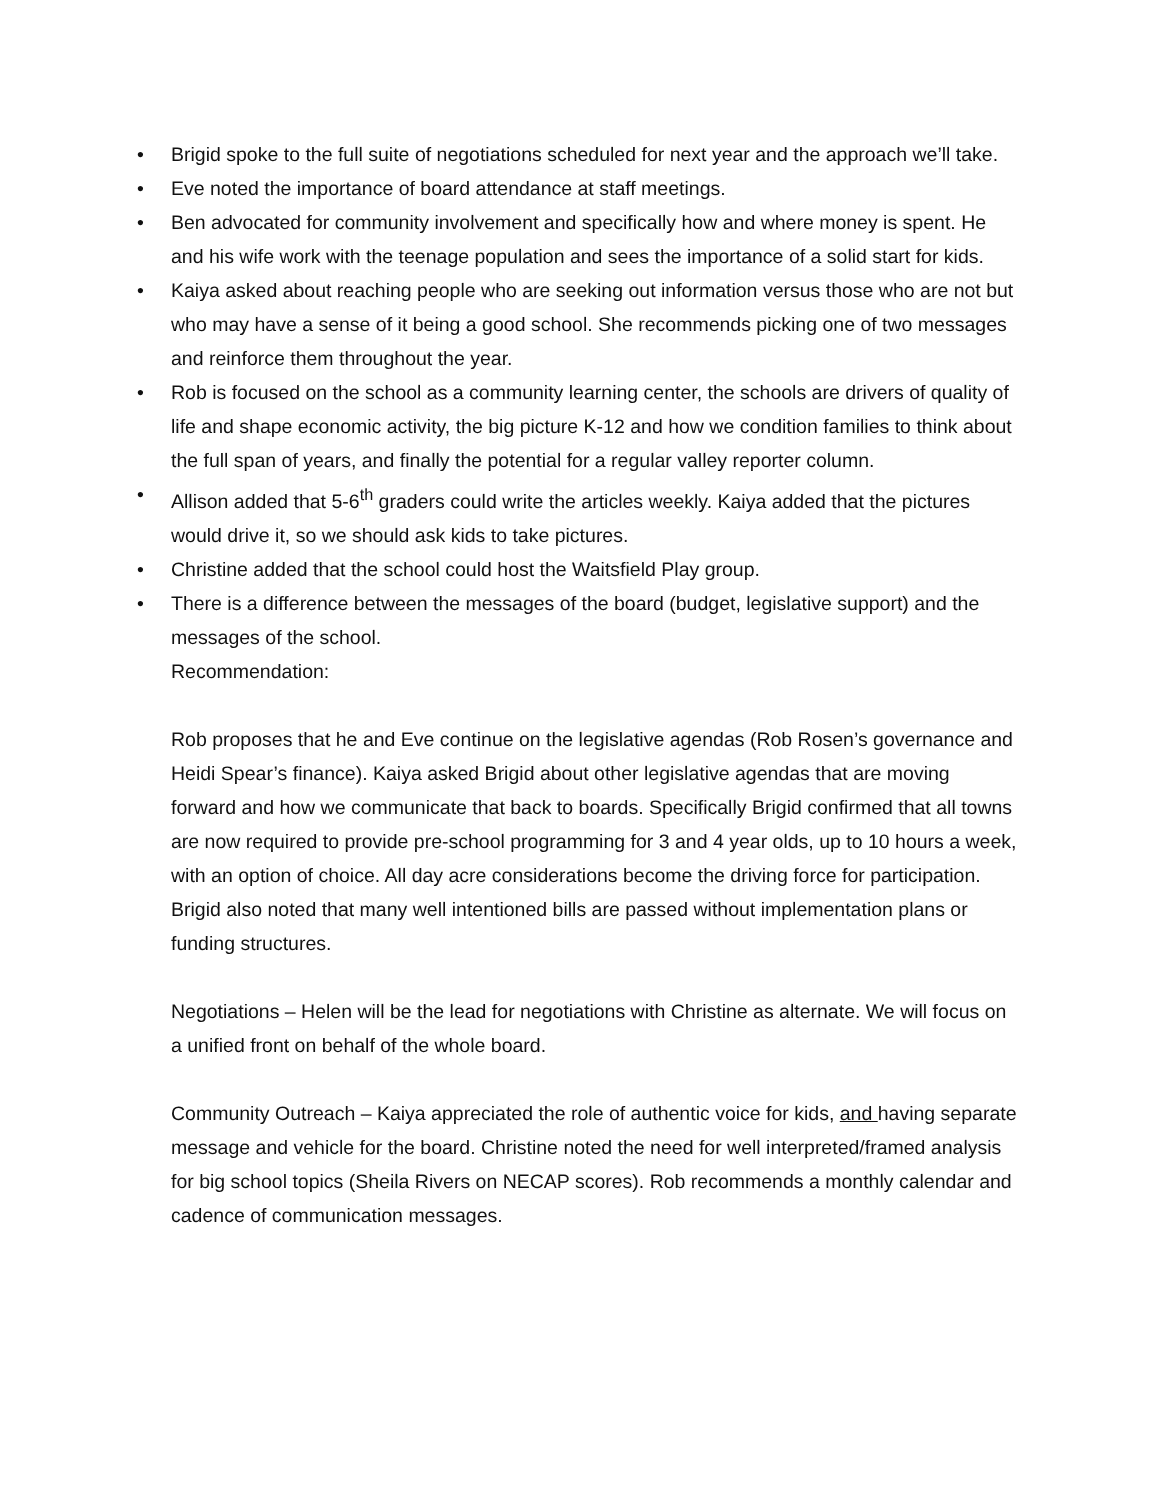• Brigid spoke to the full suite of negotiations scheduled for next year and the approach we’ll take.
• Eve noted the importance of board attendance at staff meetings.
• Ben advocated for community involvement and specifically how and where money is spent. He and his wife work with the teenage population and sees the importance of a solid start for kids.
• Kaiya asked about reaching people who are seeking out information versus those who are not but who may have a sense of it being a good school. She recommends picking one of two messages and reinforce them throughout the year.
• Rob is focused on the school as a community learning center, the schools are drivers of quality of life and shape economic activity, the big picture K-12 and how we condition families to think about the full span of years, and finally the potential for a regular valley reporter column.
• Allison added that 5-6<sup>th</sup> graders could write the articles weekly. Kaiya added that the pictures would drive it, so we should ask kids to take pictures.
• Christine added that the school could host the Waitsfield Play group.
• There is a difference between the messages of the board (budget, legislative support) and the messages of the school.
Recommendation:
Rob proposes that he and Eve continue on the legislative agendas (Rob Rosen’s governance and Heidi Spear’s finance). Kaiya asked Brigid about other legislative agendas that are moving forward and how we communicate that back to boards. Specifically Brigid confirmed that all towns are now required to provide pre-school programming for 3 and 4 year olds, up to 10 hours a week, with an option of choice. All day acre considerations become the driving force for participation. Brigid also noted that many well intentioned bills are passed without implementation plans or funding structures.
Negotiations – Helen will be the lead for negotiations with Christine as alternate. We will focus on a unified front on behalf of the whole board.
Community Outreach – Kaiya appreciated the role of authentic voice for kids, and having separate message and vehicle for the board. Christine noted the need for well interpreted/framed analysis for big school topics (Sheila Rivers on NECAP scores). Rob recommends a monthly calendar and cadence of communication messages.